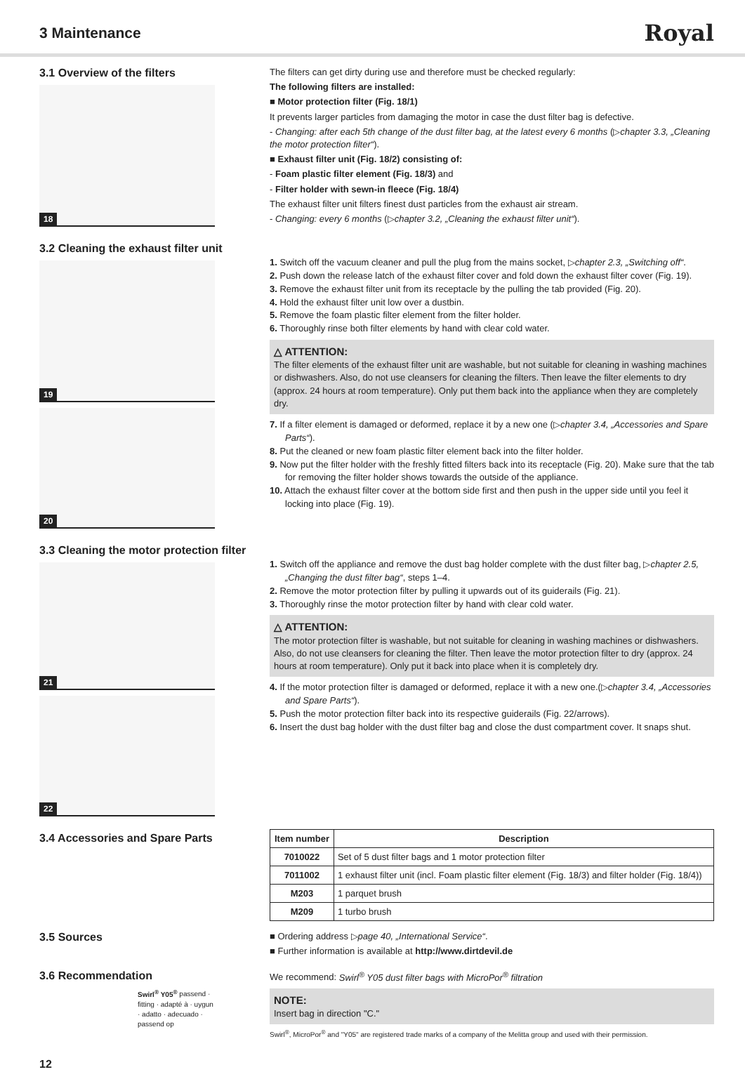3 Maintenance
Royal
3.1 Overview of the filters
18
The filters can get dirty during use and therefore must be checked regularly:
The following filters are installed:
■ Motor protection filter (Fig. 18/1)
It prevents larger particles from damaging the motor in case the dust filter bag is defective.
- Changing: after each 5th change of the dust filter bag, at the latest every 6 months (▷chapter 3.3, „Cleaning the motor protection filter“).
■ Exhaust filter unit (Fig. 18/2) consisting of:
- Foam plastic filter element (Fig. 18/3) and
- Filter holder with sewn-in fleece (Fig. 18/4)
The exhaust filter unit filters finest dust particles from the exhaust air stream.
- Changing: every 6 months (▷chapter 3.2, „Cleaning the exhaust filter unit“).
3.2 Cleaning the exhaust filter unit
19
20
1. Switch off the vacuum cleaner and pull the plug from the mains socket, ▷chapter 2.3, „Switching off“.
2. Push down the release latch of the exhaust filter cover and fold down the exhaust filter cover (Fig. 19).
3. Remove the exhaust filter unit from its receptacle by the pulling the tab provided (Fig. 20).
4. Hold the exhaust filter unit low over a dustbin.
5. Remove the foam plastic filter element from the filter holder.
6. Thoroughly rinse both filter elements by hand with clear cold water.
△ ATTENTION:
The filter elements of the exhaust filter unit are washable, but not suitable for cleaning in washing machines or dishwashers. Also, do not use cleansers for cleaning the filters. Then leave the filter elements to dry (approx. 24 hours at room temperature). Only put them back into the appliance when they are completely dry.
7. If a filter element is damaged or deformed, replace it by a new one (▷chapter 3.4, „Accessories and Spare Parts“).
8. Put the cleaned or new foam plastic filter element back into the filter holder.
9. Now put the filter holder with the freshly fitted filters back into its receptacle (Fig. 20). Make sure that the tab for removing the filter holder shows towards the outside of the appliance.
10. Attach the exhaust filter cover at the bottom side first and then push in the upper side until you feel it locking into place (Fig. 19).
3.3 Cleaning the motor protection filter
21
22
1. Switch off the appliance and remove the dust bag holder complete with the dust filter bag, ▷chapter 2.5, „Changing the dust filter bag“, steps 1–4.
2. Remove the motor protection filter by pulling it upwards out of its guiderails (Fig. 21).
3. Thoroughly rinse the motor protection filter by hand with clear cold water.
△ ATTENTION:
The motor protection filter is washable, but not suitable for cleaning in washing machines or dishwashers. Also, do not use cleansers for cleaning the filter. Then leave the motor protection filter to dry (approx. 24 hours at room temperature). Only put it back into place when it is completely dry.
4. If the motor protection filter is damaged or deformed, replace it with a new one.(▷chapter 3.4, „Accessories and Spare Parts“).
5. Push the motor protection filter back into its respective guiderails (Fig. 22/arrows).
6. Insert the dust bag holder with the dust filter bag and close the dust compartment cover. It snaps shut.
3.4 Accessories and Spare Parts
| Item number | Description |
| --- | --- |
| 7010022 | Set of 5 dust filter bags and 1 motor protection filter |
| 7011002 | 1 exhaust filter unit (incl. Foam plastic filter element (Fig. 18/3) and filter holder (Fig. 18/4)) |
| M203 | 1 parquet brush |
| M209 | 1 turbo brush |
3.5 Sources
■ Ordering address ▷page 40, „International Service“.
■ Further information is available at http://www.dirtdevil.de
3.6 Recommendation
Swirl<sup>®</sup> Y05<sup>®</sup> passend · fitting · adapté à · uygun · adatto · adecuado · passend op
We recommend: Swirl<sup>®</sup> Y05 dust filter bags with MicroPor<sup>®</sup> filtration
NOTE:
Insert bag in direction "C."
Swirl<sup>®</sup>, MicroPor<sup>®</sup> and "Y05" are registered trade marks of a company of the Melitta group and used with their permission.
12